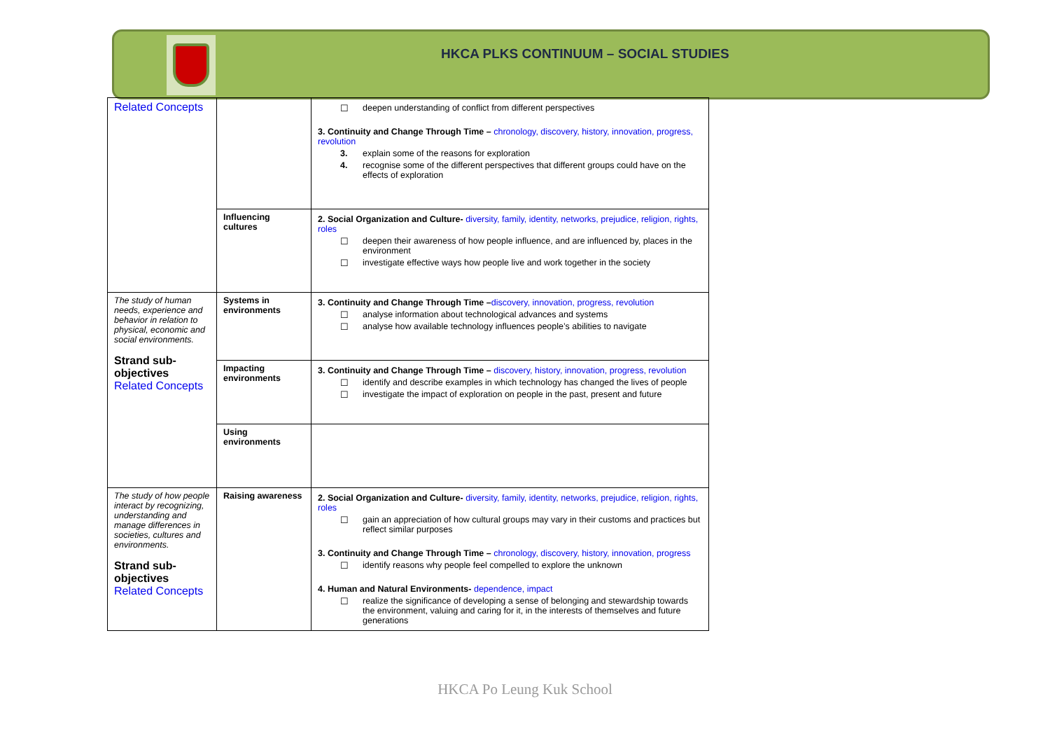HKCA PLKS CONTINUUM – SOCIAL STUDIES
| Related Concepts | | ☐ deepen understanding of conflict from different perspectives 3. Continuity and Change Through Time – chronology, discovery, history, innovation, progress, revolution 3. explain some of the reasons for exploration 4. recognise some of the different perspectives that different groups could have on the effects of exploration |
| | Influencing cultures | 2. Social Organization and Culture- diversity, family, identity, networks, prejudice, religion, rights, roles ☐ deepen their awareness of how people influence, and are influenced by, places in the environment ☐ investigate effective ways how people live and work together in the society |
| The study of human needs, experience and behavior in relation to physical, economic and social environments. Strand sub-objectives Related Concepts | Systems in environments | 3. Continuity and Change Through Time – discovery, innovation, progress, revolution ☐ analyse information about technological advances and systems ☐ analyse how available technology influences people’s abilities to navigate |
| | Impacting environments | 3. Continuity and Change Through Time – discovery, history, innovation, progress, revolution ☐ identify and describe examples in which technology has changed the lives of people ☐ investigate the impact of exploration on people in the past, present and future |
| | Using environments | |
| The study of how people interact by recognizing, understanding and manage differences in societies, cultures and environments. Strand sub-objectives Related Concepts | Raising awareness | 2. Social Organization and Culture- diversity, family, identity, networks, prejudice, religion, rights, roles ☐ gain an appreciation of how cultural groups may vary in their customs and practices but reflect similar purposes 3. Continuity and Change Through Time – chronology, discovery, history, innovation, progress ☐ identify reasons why people feel compelled to explore the unknown 4. Human and Natural Environments- dependence, impact ☐ realize the significance of developing a sense of belonging and stewardship towards the environment, valuing and caring for it, in the interests of themselves and future generations |
HKCA Po Leung Kuk School